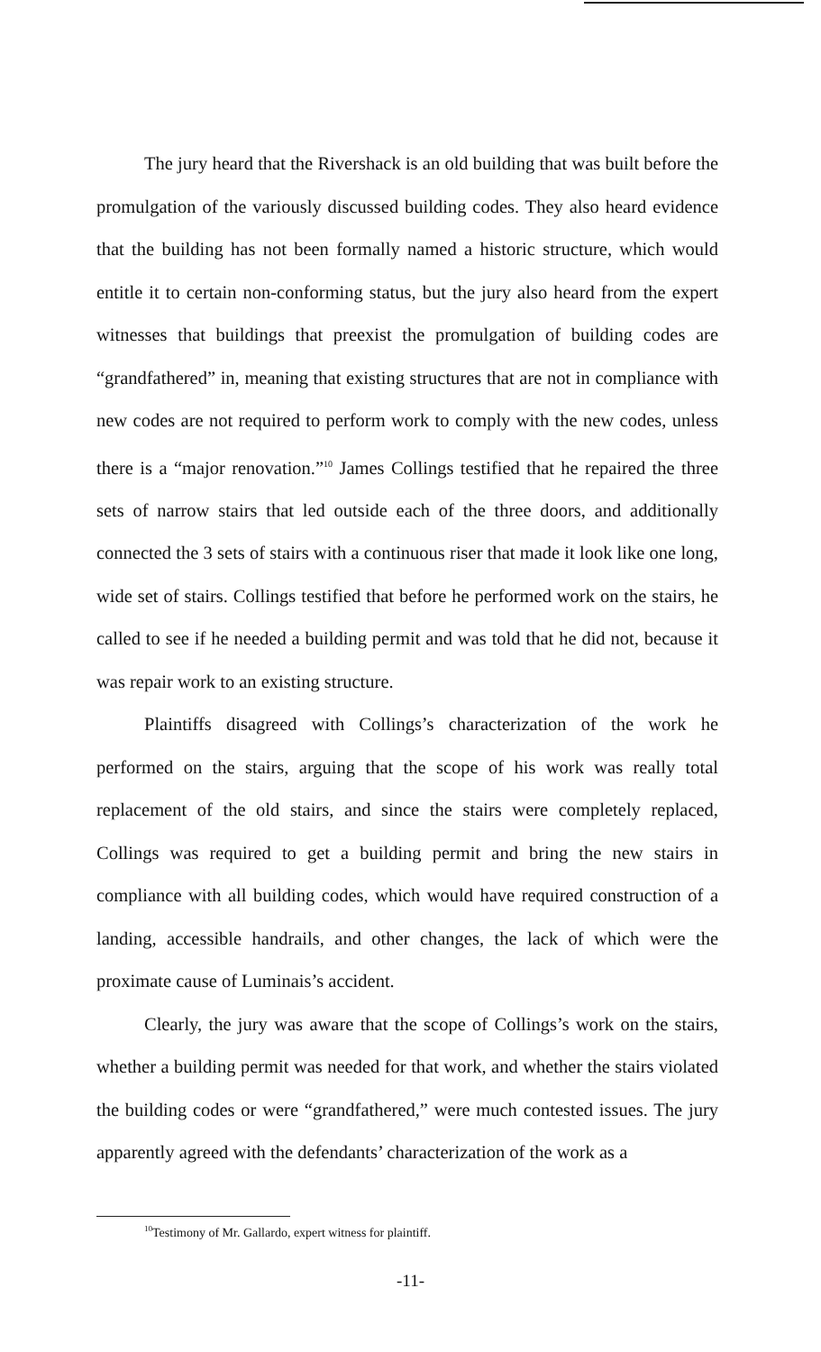The jury heard that the Rivershack is an old building that was built before the promulgation of the variously discussed building codes. They also heard evidence that the building has not been formally named a historic structure, which would entitle it to certain non-conforming status, but the jury also heard from the expert witnesses that buildings that preexist the promulgation of building codes are “grandfathered” in, meaning that existing structures that are not in compliance with new codes are not required to perform work to comply with the new codes, unless there is a “major renovation.”<sup>10</sup> James Collings testified that he repaired the three sets of narrow stairs that led outside each of the three doors, and additionally connected the 3 sets of stairs with a continuous riser that made it look like one long, wide set of stairs. Collings testified that before he performed work on the stairs, he called to see if he needed a building permit and was told that he did not, because it was repair work to an existing structure.
Plaintiffs disagreed with Collings’s characterization of the work he performed on the stairs, arguing that the scope of his work was really total replacement of the old stairs, and since the stairs were completely replaced, Collings was required to get a building permit and bring the new stairs in compliance with all building codes, which would have required construction of a landing, accessible handrails, and other changes, the lack of which were the proximate cause of Luminais’s accident.
Clearly, the jury was aware that the scope of Collings’s work on the stairs, whether a building permit was needed for that work, and whether the stairs violated the building codes or were “grandfathered,” were much contested issues. The jury apparently agreed with the defendants’ characterization of the work as a
<sup>10</sup> Testimony of Mr. Gallardo, expert witness for plaintiff.
-11-